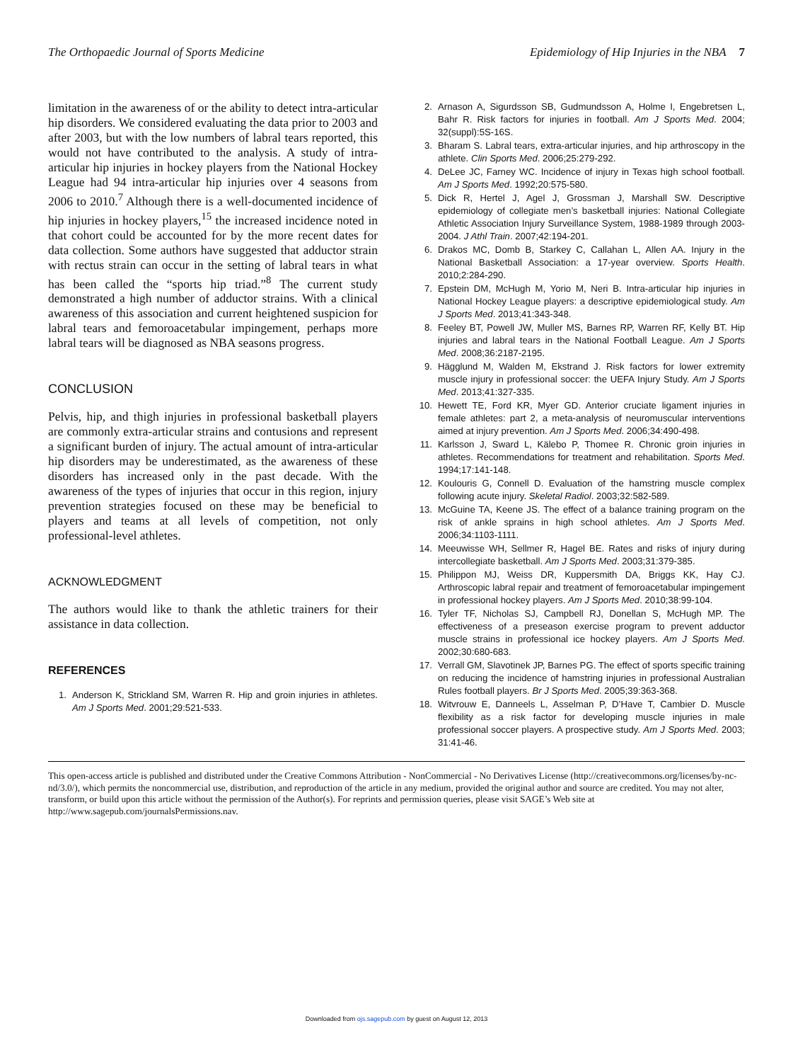The Orthopaedic Journal of Sports Medicine Epidemiology of Hip Injuries in the NBA 7
limitation in the awareness of or the ability to detect intra-articular hip disorders. We considered evaluating the data prior to 2003 and after 2003, but with the low numbers of labral tears reported, this would not have contributed to the analysis. A study of intra-articular hip injuries in hockey players from the National Hockey League had 94 intra-articular hip injuries over 4 seasons from 2006 to 2010.<sup>7</sup> Although there is a well-documented incidence of hip injuries in hockey players,<sup>15</sup> the increased incidence noted in that cohort could be accounted for by the more recent dates for data collection. Some authors have suggested that adductor strain with rectus strain can occur in the setting of labral tears in what has been called the “sports hip triad.”<sup>8</sup> The current study demonstrated a high number of adductor strains. With a clinical awareness of this association and current heightened suspicion for labral tears and femoroacetabular impingement, perhaps more labral tears will be diagnosed as NBA seasons progress.
CONCLUSION
Pelvis, hip, and thigh injuries in professional basketball players are commonly extra-articular strains and contusions and represent a significant burden of injury. The actual amount of intra-articular hip disorders may be underestimated, as the awareness of these disorders has increased only in the past decade. With the awareness of the types of injuries that occur in this region, injury prevention strategies focused on these may be beneficial to players and teams at all levels of competition, not only professional-level athletes.
ACKNOWLEDGMENT
The authors would like to thank the athletic trainers for their assistance in data collection.
REFERENCES
1. Anderson K, Strickland SM, Warren R. Hip and groin injuries in athletes. Am J Sports Med. 2001;29:521-533.
2. Arnason A, Sigurdsson SB, Gudmundsson A, Holme I, Engebretsen L, Bahr R. Risk factors for injuries in football. Am J Sports Med. 2004; 32(suppl):5S-16S.
3. Bharam S. Labral tears, extra-articular injuries, and hip arthroscopy in the athlete. Clin Sports Med. 2006;25:279-292.
4. DeLee JC, Farney WC. Incidence of injury in Texas high school football. Am J Sports Med. 1992;20:575-580.
5. Dick R, Hertel J, Agel J, Grossman J, Marshall SW. Descriptive epidemiology of collegiate men’s basketball injuries: National Collegiate Athletic Association Injury Surveillance System, 1988-1989 through 2003-2004. J Athl Train. 2007;42:194-201.
6. Drakos MC, Domb B, Starkey C, Callahan L, Allen AA. Injury in the National Basketball Association: a 17-year overview. Sports Health. 2010;2:284-290.
7. Epstein DM, McHugh M, Yorio M, Neri B. Intra-articular hip injuries in National Hockey League players: a descriptive epidemiological study. Am J Sports Med. 2013;41:343-348.
8. Feeley BT, Powell JW, Muller MS, Barnes RP, Warren RF, Kelly BT. Hip injuries and labral tears in the National Football League. Am J Sports Med. 2008;36:2187-2195.
9. Hägglund M, Walden M, Ekstrand J. Risk factors for lower extremity muscle injury in professional soccer: the UEFA Injury Study. Am J Sports Med. 2013;41:327-335.
10. Hewett TE, Ford KR, Myer GD. Anterior cruciate ligament injuries in female athletes: part 2, a meta-analysis of neuromuscular interventions aimed at injury prevention. Am J Sports Med. 2006;34:490-498.
11. Karlsson J, Sward L, Kälebo P, Thomee R. Chronic groin injuries in athletes. Recommendations for treatment and rehabilitation. Sports Med. 1994;17:141-148.
12. Koulouris G, Connell D. Evaluation of the hamstring muscle complex following acute injury. Skeletal Radiol. 2003;32:582-589.
13. McGuine TA, Keene JS. The effect of a balance training program on the risk of ankle sprains in high school athletes. Am J Sports Med. 2006;34:1103-1111.
14. Meeuwisse WH, Sellmer R, Hagel BE. Rates and risks of injury during intercollegiate basketball. Am J Sports Med. 2003;31:379-385.
15. Philippon MJ, Weiss DR, Kuppersmith DA, Briggs KK, Hay CJ. Arthroscopic labral repair and treatment of femoroacetabular impingement in professional hockey players. Am J Sports Med. 2010;38:99-104.
16. Tyler TF, Nicholas SJ, Campbell RJ, Donellan S, McHugh MP. The effectiveness of a preseason exercise program to prevent adductor muscle strains in professional ice hockey players. Am J Sports Med. 2002;30:680-683.
17. Verrall GM, Slavotinek JP, Barnes PG. The effect of sports specific training on reducing the incidence of hamstring injuries in professional Australian Rules football players. Br J Sports Med. 2005;39:363-368.
18. Witvrouw E, Danneels L, Asselman P, D’Have T, Cambier D. Muscle flexibility as a risk factor for developing muscle injuries in male professional soccer players. A prospective study. Am J Sports Med. 2003; 31:41-46.
This open-access article is published and distributed under the Creative Commons Attribution - NonCommercial - No Derivatives License (http://creativecommons.org/licenses/by-nc-nd/3.0/), which permits the noncommercial use, distribution, and reproduction of the article in any medium, provided the original author and source are credited. You may not alter, transform, or build upon this article without the permission of the Author(s). For reprints and permission queries, please visit SAGE’s Web site at http://www.sagepub.com/journalsPermissions.nav.
Downloaded from ojs.sagepub.com by guest on August 12, 2013